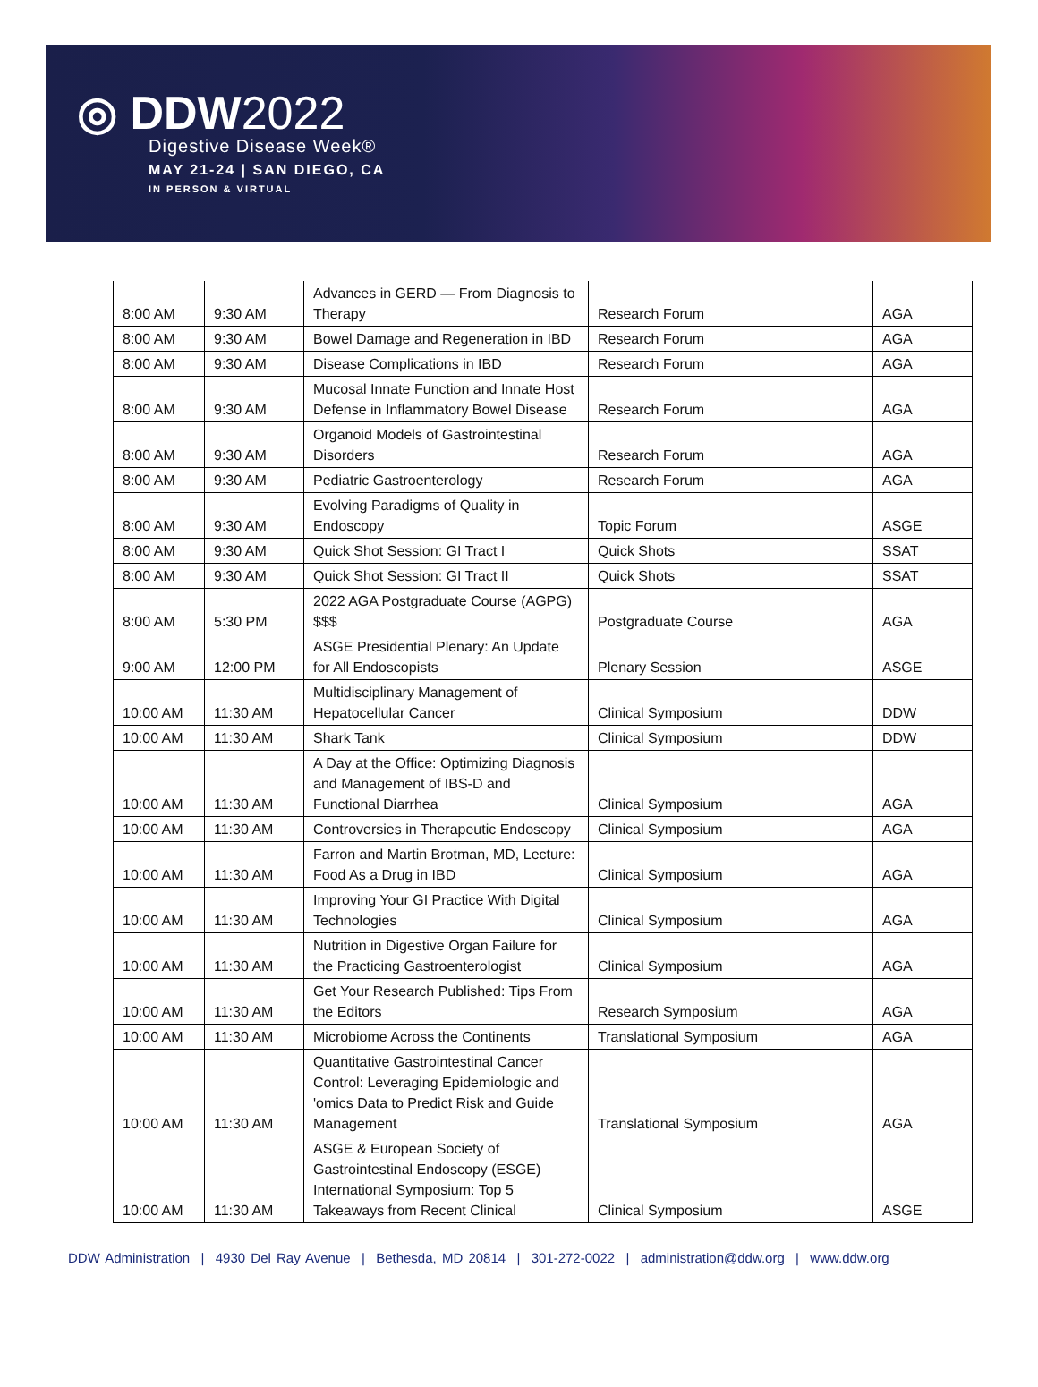◎ DDW2022
Digestive Disease Week®
MAY 21-24 | SAN DIEGO, CA
IN PERSON & VIRTUAL
| 8:00 AM | 9:30 AM | Advances in GERD — From Diagnosis to Therapy | Research Forum | AGA |
| 8:00 AM | 9:30 AM | Bowel Damage and Regeneration in IBD | Research Forum | AGA |
| 8:00 AM | 9:30 AM | Disease Complications in IBD | Research Forum | AGA |
| 8:00 AM | 9:30 AM | Mucosal Innate Function and Innate Host Defense in Inflammatory Bowel Disease | Research Forum | AGA |
| 8:00 AM | 9:30 AM | Organoid Models of Gastrointestinal Disorders | Research Forum | AGA |
| 8:00 AM | 9:30 AM | Pediatric Gastroenterology | Research Forum | AGA |
| 8:00 AM | 9:30 AM | Evolving Paradigms of Quality in Endoscopy | Topic Forum | ASGE |
| 8:00 AM | 9:30 AM | Quick Shot Session: GI Tract I | Quick Shots | SSAT |
| 8:00 AM | 9:30 AM | Quick Shot Session: GI Tract II | Quick Shots | SSAT |
| 8:00 AM | 5:30 PM | 2022 AGA Postgraduate Course (AGPG) $$$ | Postgraduate Course | AGA |
| 9:00 AM | 12:00 PM | ASGE Presidential Plenary: An Update for All Endoscopists | Plenary Session | ASGE |
| 10:00 AM | 11:30 AM | Multidisciplinary Management of Hepatocellular Cancer | Clinical Symposium | DDW |
| 10:00 AM | 11:30 AM | Shark Tank | Clinical Symposium | DDW |
| 10:00 AM | 11:30 AM | A Day at the Office: Optimizing Diagnosis and Management of IBS-D and Functional Diarrhea | Clinical Symposium | AGA |
| 10:00 AM | 11:30 AM | Controversies in Therapeutic Endoscopy | Clinical Symposium | AGA |
| 10:00 AM | 11:30 AM | Farron and Martin Brotman, MD, Lecture: Food As a Drug in IBD | Clinical Symposium | AGA |
| 10:00 AM | 11:30 AM | Improving Your GI Practice With Digital Technologies | Clinical Symposium | AGA |
| 10:00 AM | 11:30 AM | Nutrition in Digestive Organ Failure for the Practicing Gastroenterologist | Clinical Symposium | AGA |
| 10:00 AM | 11:30 AM | Get Your Research Published: Tips From the Editors | Research Symposium | AGA |
| 10:00 AM | 11:30 AM | Microbiome Across the Continents | Translational Symposium | AGA |
| 10:00 AM | 11:30 AM | Quantitative Gastrointestinal Cancer Control: Leveraging Epidemiologic and 'omics Data to Predict Risk and Guide Management | Translational Symposium | AGA |
| 10:00 AM | 11:30 AM | ASGE & European Society of Gastrointestinal Endoscopy (ESGE) International Symposium: Top 5 Takeaways from Recent Clinical | Clinical Symposium | ASGE |
DDW Administration | 4930 Del Ray Avenue | Bethesda, MD 20814 | 301-272-0022 | administration@ddw.org | www.ddw.org